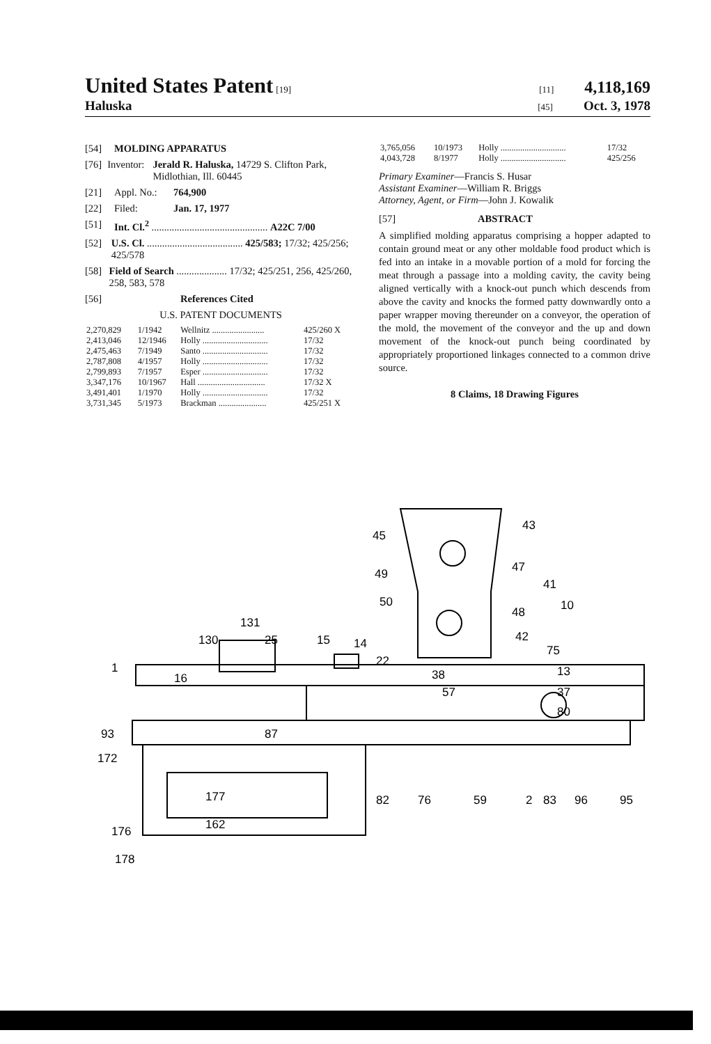United States Patent [19] [11] 4,118,169
Haluska [45] Oct. 3, 1978
[54] MOLDING APPARATUS
[76] Inventor: Jerald R. Haluska, 14729 S. Clifton Park, Midlothian, Ill. 60445
[21] Appl. No.: 764,900
[22] Filed: Jan. 17, 1977
[51] Int. Cl.<sup>2</sup> .............................................. A22C 7/00
[52] U.S. Cl. ...................................... 425/583; 17/32; 425/256; 425/578
[58] Field of Search .................... 17/32; 425/251, 256, 425/260, 258, 583, 578
[56] References Cited
U.S. PATENT DOCUMENTS
| 2,270,829 | 1/1942 | Wellnitz ........................ | 425/260 X |
| 2,413,046 | 12/1946 | Holly .............................. | 17/32 |
| 2,475,463 | 7/1949 | Santo .............................. | 17/32 |
| 2,787,808 | 4/1957 | Holly .............................. | 17/32 |
| 2,799,893 | 7/1957 | Esper .............................. | 17/32 |
| 3,347,176 | 10/1967 | Hall ............................... | 17/32 X |
| 3,491,401 | 1/1970 | Holly .............................. | 17/32 |
| 3,731,345 | 5/1973 | Brackman ...................... | 425/251 X |
| 3,765,056 | 10/1973 | Holly .............................. | 17/32 |
| 4,043,728 | 8/1977 | Holly .............................. | 425/256 |
Primary Examiner—Francis S. Husar
Assistant Examiner—William R. Briggs
Attorney, Agent, or Firm—John J. Kowalik
[57] ABSTRACT
A simplified molding apparatus comprising a hopper adapted to contain ground meat or any other moldable food product which is fed into an intake in a movable portion of a mold for forcing the meat through a passage into a molding cavity, the cavity being aligned vertically with a knock-out punch which descends from above the cavity and knocks the formed patty downwardly onto a paper wrapper moving thereunder on a conveyor, the operation of the mold, the movement of the conveyor and the up and down movement of the knock-out punch being coordinated by appropriately proportioned linkages connected to a common drive source.
8 Claims, 18 Drawing Figures
45
43
49
47
41
50
48
10
42
75
13
37
80
38
57
131
130
25
15
14
22
16
1
93
172
87
162
177
176
178
82
76
59
2
83
96
95